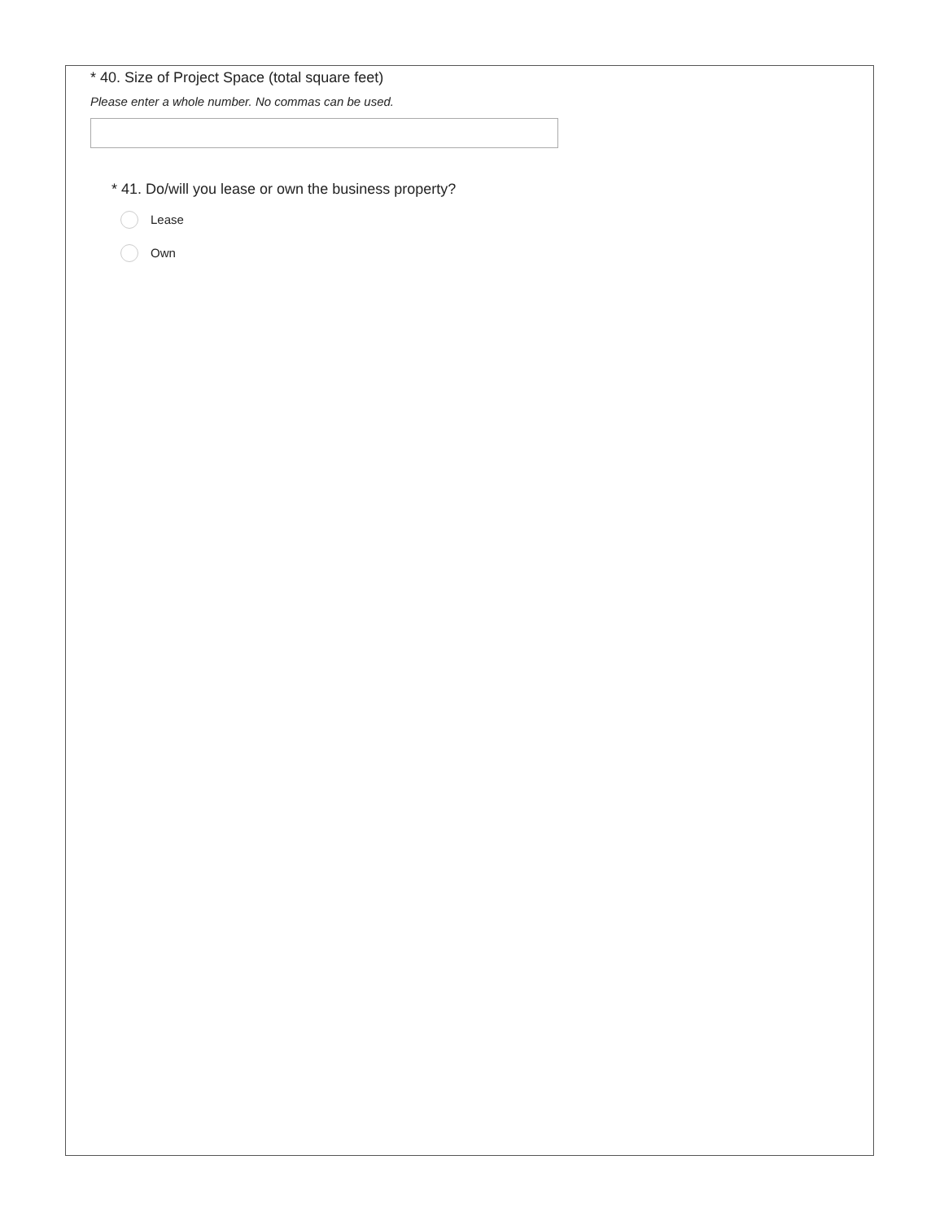* 40. Size of Project Space (total square feet)
Please enter a whole number. No commas can be used.
* 41. Do/will you lease or own the business property?
Lease
Own